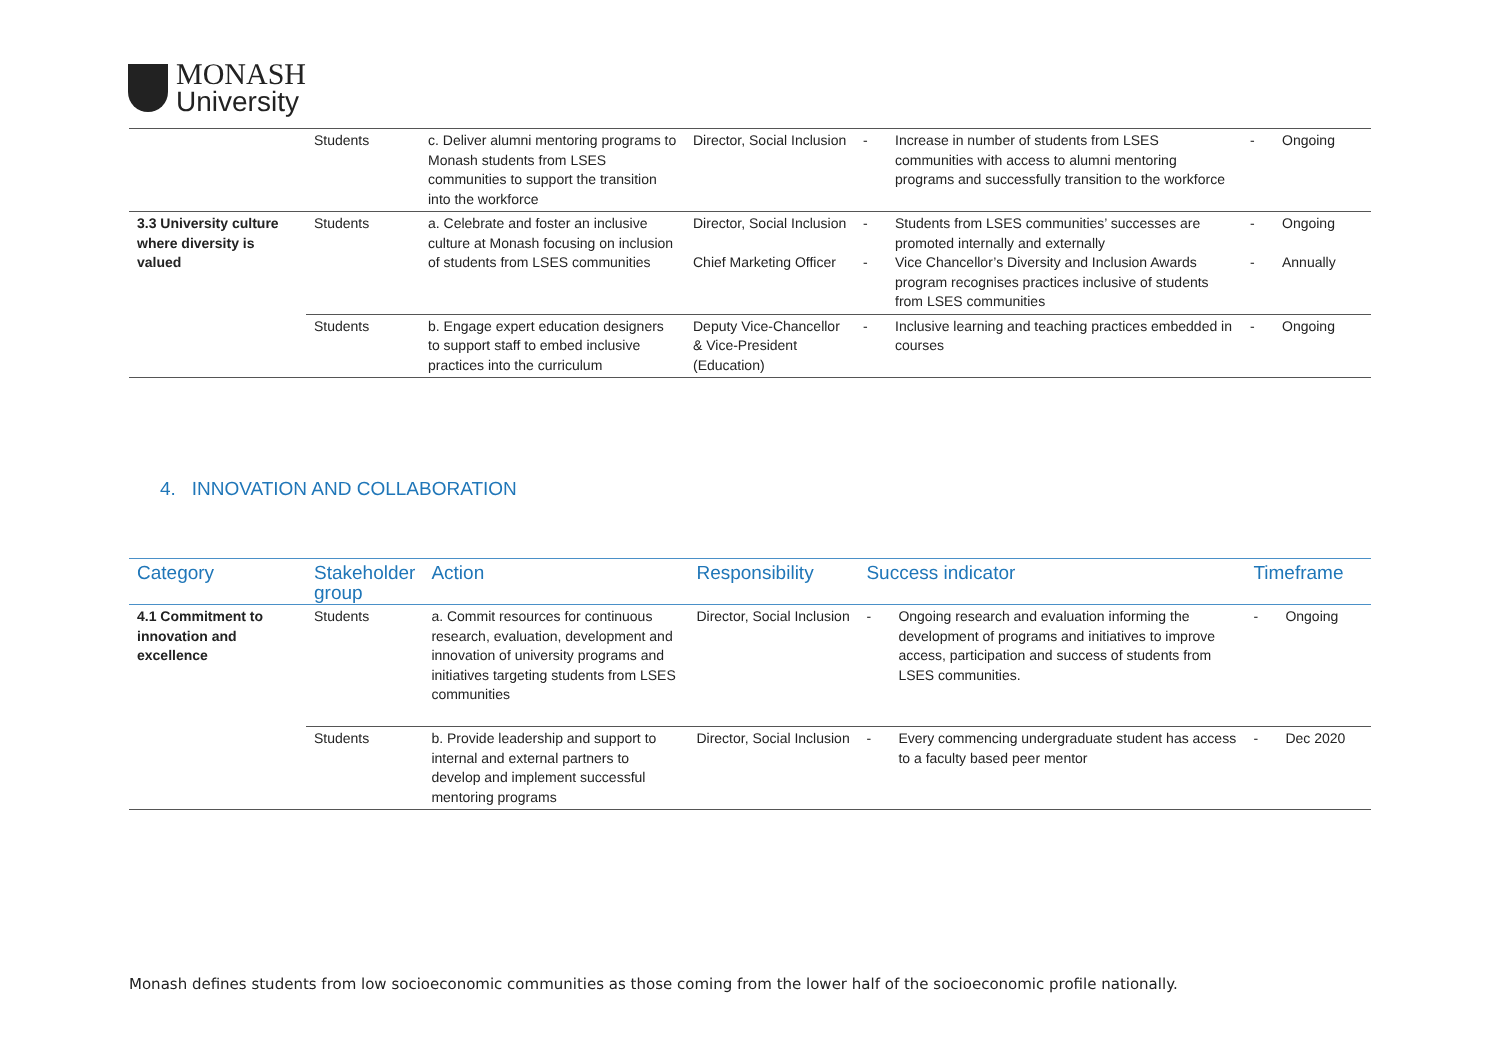MONASH
University
| | Students | c. Deliver alumni mentoring programs to Monash students from LSES communities to support the transition into the workforce | Director, Social Inclusion | - | Increase in number of students from LSES communities with access to alumni mentoring programs and successfully transition to the workforce | - | Ongoing |
| 3.3 University culture where diversity is valued | Students | a. Celebrate and foster an inclusive culture at Monash focusing on inclusion of students from LSES communities | Director, Social Inclusion Chief Marketing Officer | - - | Students from LSES communities’ successes are promoted internally and externally Vice Chancellor’s Diversity and Inclusion Awards program recognises practices inclusive of students from LSES communities | - - | Ongoing Annually |
| | Students | b. Engage expert education designers to support staff to embed inclusive practices into the curriculum | Deputy Vice-Chancellor & Vice-President (Education) | - | Inclusive learning and teaching practices embedded in courses | - | Ongoing |
4. INNOVATION AND COLLABORATION
| Category | Stakeholder group | Action | Responsibility | Success indicator | | Timeframe | |
| --- | --- | --- | --- | --- | --- | --- | --- |
| 4.1 Commitment to innovation and excellence | Students | a. Commit resources for continuous research, evaluation, development and innovation of university programs and initiatives targeting students from LSES communities | Director, Social Inclusion | - | Ongoing research and evaluation informing the development of programs and initiatives to improve access, participation and success of students from LSES communities. | - | Ongoing |
| | Students | b. Provide leadership and support to internal and external partners to develop and implement successful mentoring programs | Director, Social Inclusion | - | Every commencing undergraduate student has access to a faculty based peer mentor | - | Dec 2020 |
Monash defines students from low socioeconomic communities as those coming from the lower half of the socioeconomic profile nationally.